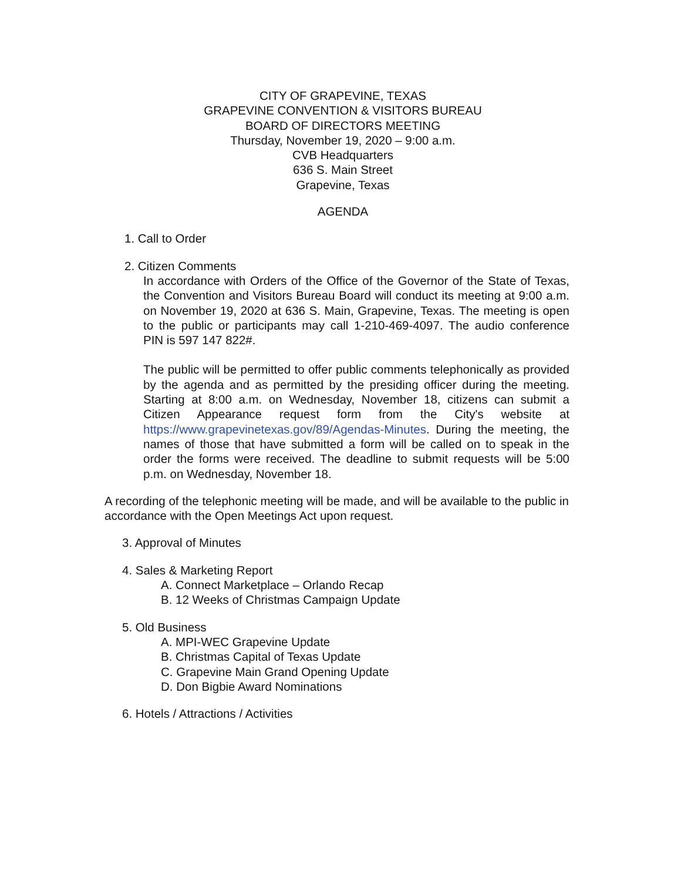CITY OF GRAPEVINE, TEXAS
GRAPEVINE CONVENTION & VISITORS BUREAU
BOARD OF DIRECTORS MEETING
Thursday, November 19, 2020 – 9:00 a.m.
CVB Headquarters
636 S. Main Street
Grapevine, Texas
AGENDA
1. Call to Order
2. Citizen Comments
In accordance with Orders of the Office of the Governor of the State of Texas, the Convention and Visitors Bureau Board will conduct its meeting at 9:00 a.m. on November 19, 2020 at 636 S. Main, Grapevine, Texas. The meeting is open to the public or participants may call 1-210-469-4097. The audio conference PIN is 597 147 822#.
The public will be permitted to offer public comments telephonically as provided by the agenda and as permitted by the presiding officer during the meeting. Starting at 8:00 a.m. on Wednesday, November 18, citizens can submit a Citizen Appearance request form from the City's website at https://www.grapevinetexas.gov/89/Agendas-Minutes. During the meeting, the names of those that have submitted a form will be called on to speak in the order the forms were received. The deadline to submit requests will be 5:00 p.m. on Wednesday, November 18.
A recording of the telephonic meeting will be made, and will be available to the public in accordance with the Open Meetings Act upon request.
3. Approval of Minutes
4. Sales & Marketing Report
A. Connect Marketplace – Orlando Recap
B. 12 Weeks of Christmas Campaign Update
5. Old Business
A. MPI-WEC Grapevine Update
B. Christmas Capital of Texas Update
C. Grapevine Main Grand Opening Update
D. Don Bigbie Award Nominations
6. Hotels / Attractions / Activities